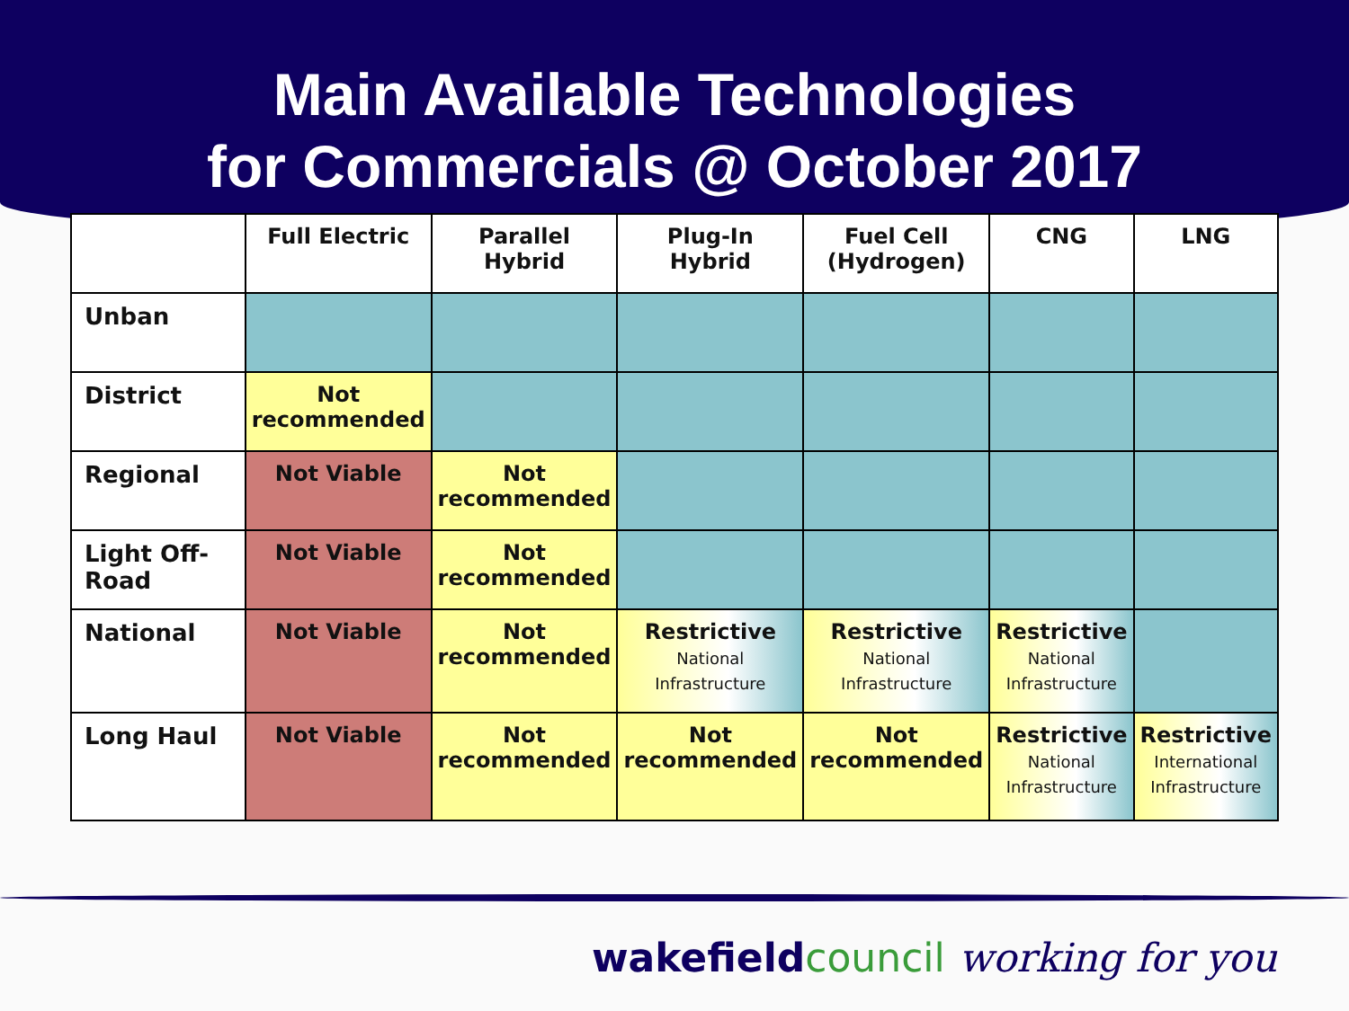Main Available Technologies
for Commercials @ October 2017
| | Full Electric | Parallel Hybrid | Plug-In Hybrid | Fuel Cell (Hydrogen) | CNG | LNG |
| --- | --- | --- | --- | --- | --- | --- |
| Unban | | | | | | |
| District | Not recommended | | | | | |
| Regional | Not Viable | Not recommended | | | | |
| Light Off-Road | Not Viable | Not recommended | | | | |
| National | Not Viable | Not recommended | Restrictive National Infrastructure | Restrictive National Infrastructure | Restrictive National Infrastructure | |
| Long Haul | Not Viable | Not recommended | Not recommended | Not recommended | Restrictive National Infrastructure | Restrictive International Infrastructure |
wakefieldcouncil working for you